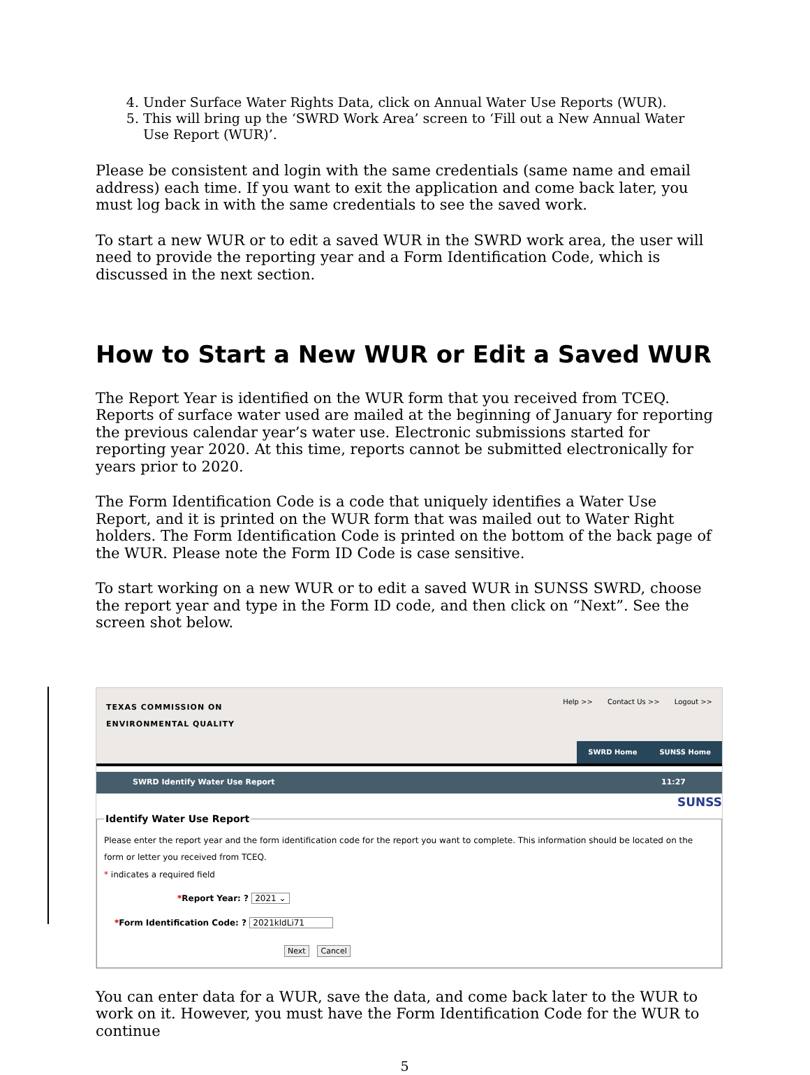4. Under Surface Water Rights Data, click on Annual Water Use Reports (WUR).
5. This will bring up the ‘SWRD Work Area’ screen to ‘Fill out a New Annual Water Use Report (WUR)’.
Please be consistent and login with the same credentials (same name and email address) each time. If you want to exit the application and come back later, you must log back in with the same credentials to see the saved work.
To start a new WUR or to edit a saved WUR in the SWRD work area, the user will need to provide the reporting year and a Form Identification Code, which is discussed in the next section.
How to Start a New WUR or Edit a Saved WUR
The Report Year is identified on the WUR form that you received from TCEQ. Reports of surface water used are mailed at the beginning of January for reporting the previous calendar year’s water use. Electronic submissions started for reporting year 2020. At this time, reports cannot be submitted electronically for years prior to 2020.
The Form Identification Code is a code that uniquely identifies a Water Use Report, and it is printed on the WUR form that was mailed out to Water Right holders. The Form Identification Code is printed on the bottom of the back page of the WUR. Please note the Form ID Code is case sensitive.
To start working on a new WUR or to edit a saved WUR in SUNSS SWRD, choose the report year and type in the Form ID code, and then click on “Next”. See the screen shot below.
TEXAS COMMISSION ON
ENVIRONMENTAL QUALITY
Help >> Contact Us >> Logout >>
SWRD Home SUNSS Home
SWRD Identify Water Use Report 11:27
SUNSS
Identify Water Use Report Please enter the report year and the form identification code for the report you want to complete. This information should be located on the form or letter you received from TCEQ.
* indicates a required field
*Report Year: ? 2021 ⌄
*Form Identification Code: ? 2021kldLi71
Next Cancel
You can enter data for a WUR, save the data, and come back later to the WUR to work on it. However, you must have the Form Identification Code for the WUR to continue
5